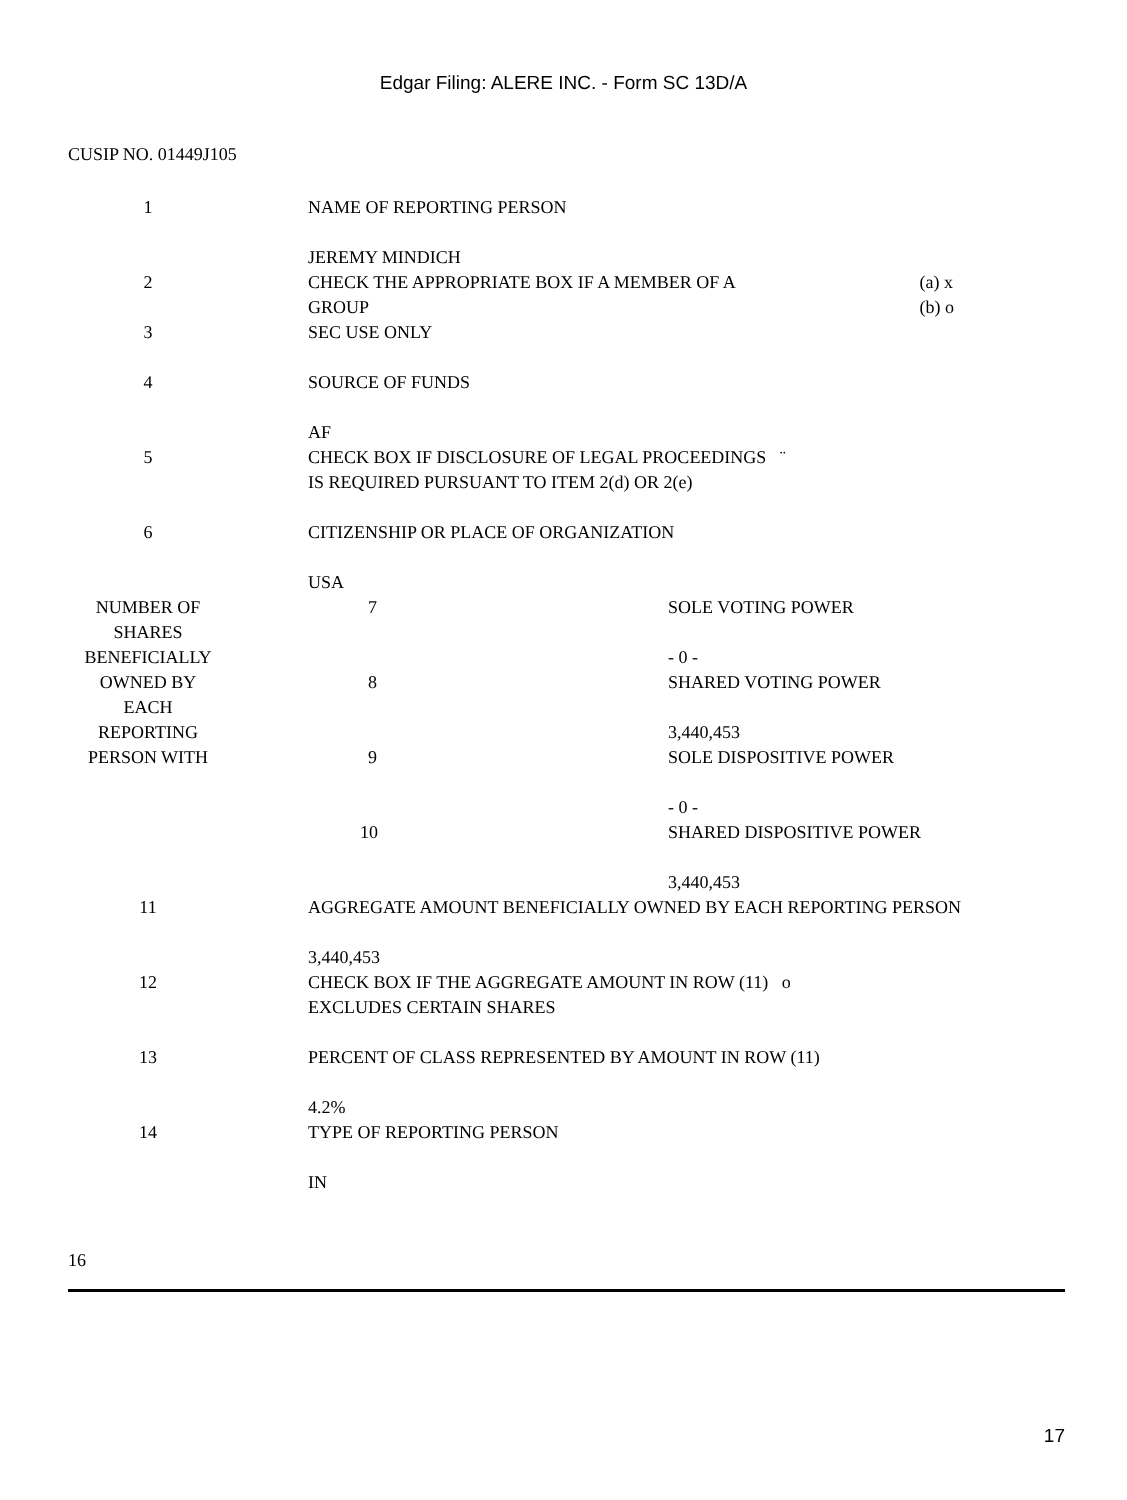Edgar Filing: ALERE INC. - Form SC 13D/A
CUSIP NO. 01449J105
| 1 | NAME OF REPORTING PERSON JEREMY MINDICH | | |
| 2 | CHECK THE APPROPRIATE BOX IF A MEMBER OF A GROUP | | (a) x (b) o |
| 3 | SEC USE ONLY | | |
| 4 | SOURCE OF FUNDS AF | | |
| 5 | CHECK BOX IF DISCLOSURE OF LEGAL PROCEEDINGS ¨ IS REQUIRED PURSUANT TO ITEM 2(d) OR 2(e) | | |
| 6 | CITIZENSHIP OR PLACE OF ORGANIZATION USA | | |
| NUMBER OF SHARES BENEFICIALLY OWNED BY EACH REPORTING PERSON WITH | 7 | SOLE VOTING POWER - 0 - | |
| | 8 | SHARED VOTING POWER 3,440,453 | |
| | 9 | SOLE DISPOSITIVE POWER - 0 - | |
| | 10 | SHARED DISPOSITIVE POWER 3,440,453 | |
| 11 | AGGREGATE AMOUNT BENEFICIALLY OWNED BY EACH REPORTING PERSON 3,440,453 | | |
| 12 | CHECK BOX IF THE AGGREGATE AMOUNT IN ROW (11) o EXCLUDES CERTAIN SHARES | | |
| 13 | PERCENT OF CLASS REPRESENTED BY AMOUNT IN ROW (11) 4.2% | | |
| 14 | TYPE OF REPORTING PERSON IN | | |
16
17